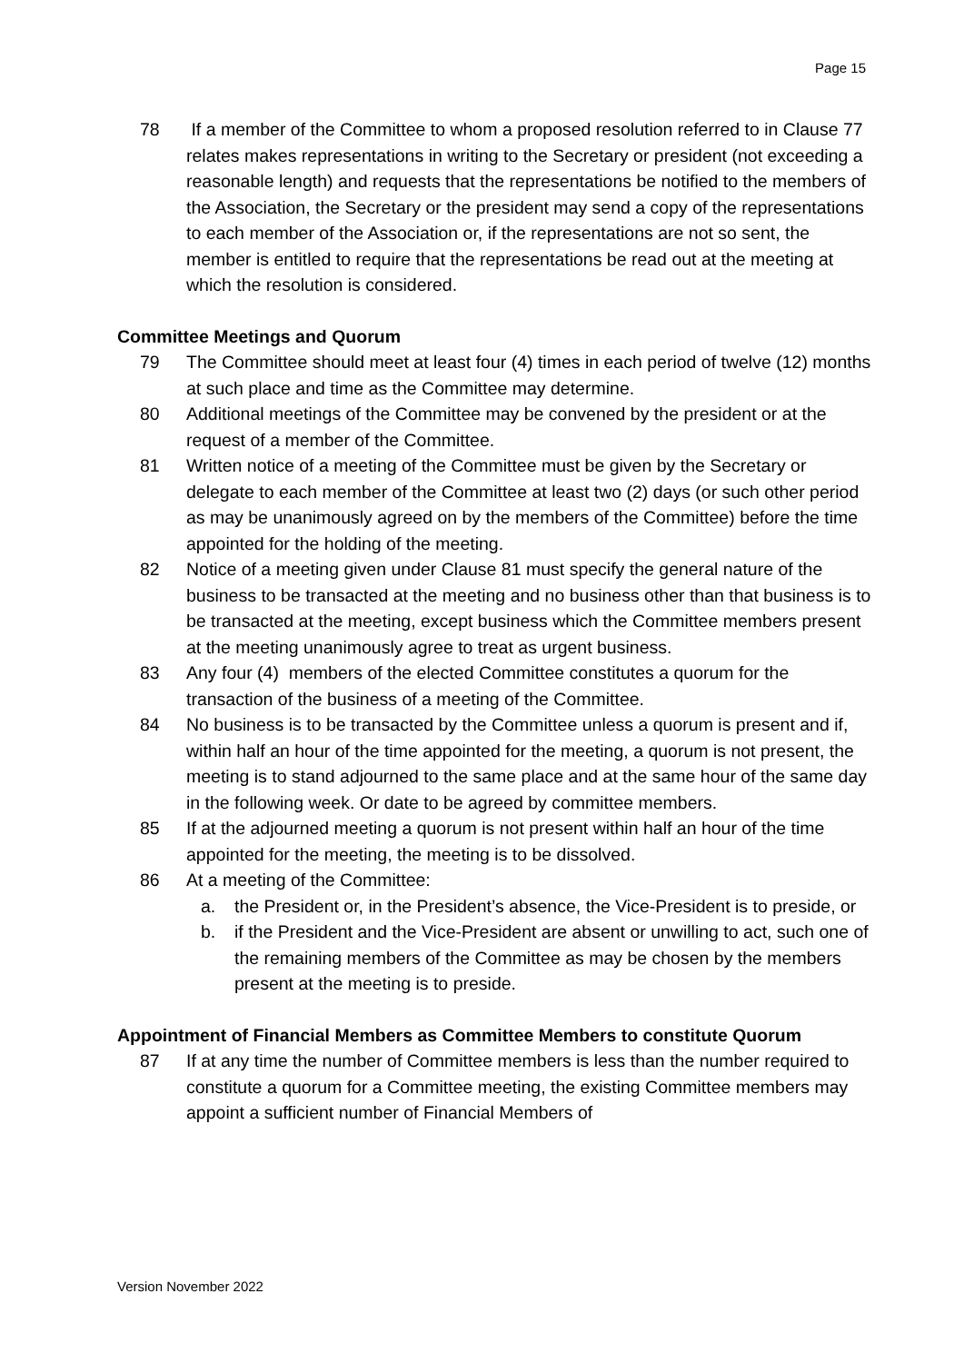Page 15
78 If a member of the Committee to whom a proposed resolution referred to in Clause 77 relates makes representations in writing to the Secretary or president (not exceeding a reasonable length) and requests that the representations be notified to the members of the Association, the Secretary or the president may send a copy of the representations to each member of the Association or, if the representations are not so sent, the member is entitled to require that the representations be read out at the meeting at which the resolution is considered.
Committee Meetings and Quorum
79 The Committee should meet at least four (4) times in each period of twelve (12) months at such place and time as the Committee may determine.
80 Additional meetings of the Committee may be convened by the president or at the request of a member of the Committee.
81 Written notice of a meeting of the Committee must be given by the Secretary or delegate to each member of the Committee at least two (2) days (or such other period as may be unanimously agreed on by the members of the Committee) before the time appointed for the holding of the meeting.
82 Notice of a meeting given under Clause 81 must specify the general nature of the business to be transacted at the meeting and no business other than that business is to be transacted at the meeting, except business which the Committee members present at the meeting unanimously agree to treat as urgent business.
83 Any four (4) members of the elected Committee constitutes a quorum for the transaction of the business of a meeting of the Committee.
84 No business is to be transacted by the Committee unless a quorum is present and if, within half an hour of the time appointed for the meeting, a quorum is not present, the meeting is to stand adjourned to the same place and at the same hour of the same day in the following week. Or date to be agreed by committee members.
85 If at the adjourned meeting a quorum is not present within half an hour of the time appointed for the meeting, the meeting is to be dissolved.
86 At a meeting of the Committee:
a. the President or, in the President’s absence, the Vice-President is to preside, or
b. if the President and the Vice-President are absent or unwilling to act, such one of the remaining members of the Committee as may be chosen by the members present at the meeting is to preside.
Appointment of Financial Members as Committee Members to constitute Quorum
87 If at any time the number of Committee members is less than the number required to constitute a quorum for a Committee meeting, the existing Committee members may appoint a sufficient number of Financial Members of
Version November 2022